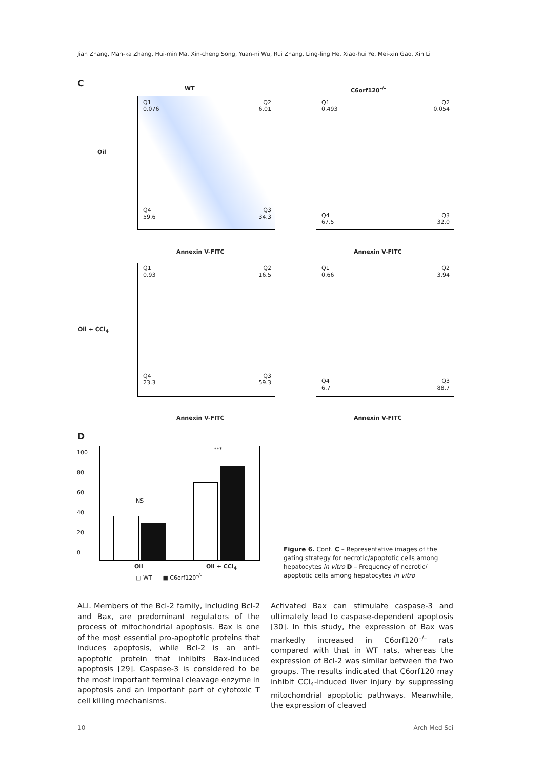Jian Zhang, Man-ka Zhang, Hui-min Ma, Xin-cheng Song, Yuan-ni Wu, Rui Zhang, Ling-ling He, Xiao-hui Ye, Mei-xin Gao, Xin Li
C
WT C6orf120<sup>–/–</sup>
Oil
Oil + CCl<sub>4</sub>
Q1
0.076
Q2
6.01
Q4
59.6
Q3
34.3
Q1
0.493
Q2
0.054
Q4
67.5
Q3
32.0
Annexin V-FITC Annexin V-FITC
Q1
0.93
Q2
16.5
Q4
23.3
Q3
59.3
Q1
0.66
Q2
3.94
Q4
6.7
Q3
88.7
Annexin V-FITC Annexin V-FITC
D
NS
***
Oil Oil + CCl<sub>4</sub>
□ WT ■ C6orf120<sup>–/–</sup>
100
80
60
40
20
0
Figure 6. Cont. C – Representative images of the gating strategy for necrotic/apoptotic cells among hepatocytes in vitro D – Frequency of necrotic/ apoptotic cells among hepatocytes in vitro
ALI. Members of the Bcl-2 family, including Bcl-2 and Bax, are predominant regulators of the process of mitochondrial apoptosis. Bax is one of the most essential pro-apoptotic proteins that induces apoptosis, while Bcl-2 is an anti-apoptotic protein that inhibits Bax-induced apoptosis [29]. Caspase-3 is considered to be the most important terminal cleavage enzyme in apoptosis and an important part of cytotoxic T cell killing mechanisms.
Activated Bax can stimulate caspase-3 and ultimately lead to caspase-dependent apoptosis [30]. In this study, the expression of Bax was markedly increased in C6orf120<sup>–/–</sup> rats compared with that in WT rats, whereas the expression of Bcl-2 was similar between the two groups. The results indicated that C6orf120 may inhibit CCl<sub>4</sub>-induced liver injury by suppressing mitochondrial apoptotic pathways. Meanwhile, the expression of cleaved
10 Arch Med Sci